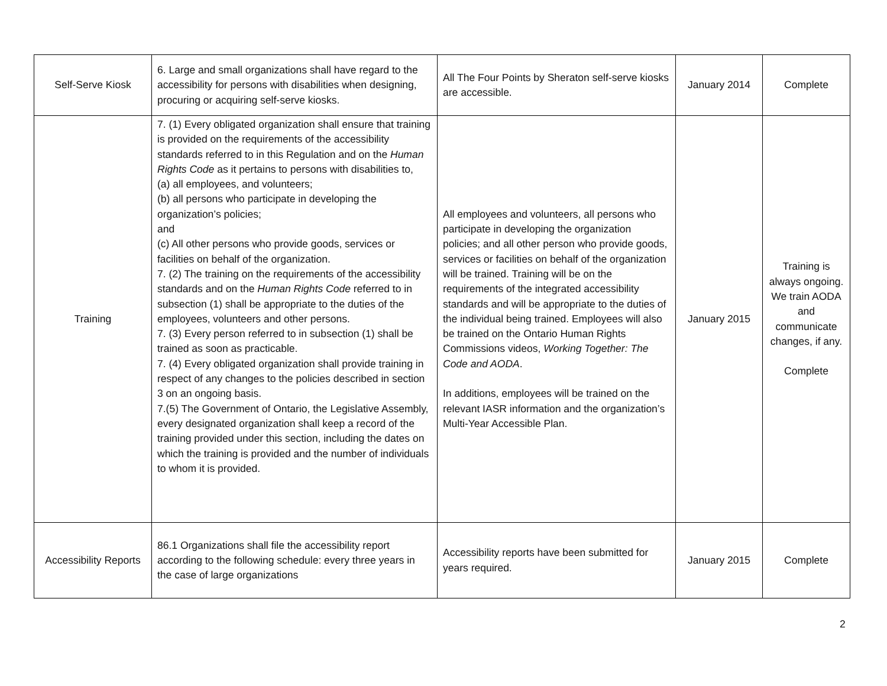| Self-Serve Kiosk | 6. Large and small organizations shall have regard to the accessibility for persons with disabilities when designing, procuring or acquiring self-serve kiosks. | All The Four Points by Sheraton self-serve kiosks are accessible. | January 2014 | Complete |
| Training | 7. (1) Every obligated organization shall ensure that training is provided on the requirements of the accessibility standards referred to in this Regulation and on the Human Rights Code as it pertains to persons with disabilities to, (a) all employees, and volunteers; (b) all persons who participate in developing the organization’s policies; and (c) All other persons who provide goods, services or facilities on behalf of the organization. 7. (2) The training on the requirements of the accessibility standards and on the Human Rights Code referred to in subsection (1) shall be appropriate to the duties of the employees, volunteers and other persons. 7. (3) Every person referred to in subsection (1) shall be trained as soon as practicable. 7. (4) Every obligated organization shall provide training in respect of any changes to the policies described in section 3 on an ongoing basis. 7.(5) The Government of Ontario, the Legislative Assembly, every designated organization shall keep a record of the training provided under this section, including the dates on which the training is provided and the number of individuals to whom it is provided. | All employees and volunteers, all persons who participate in developing the organization policies; and all other person who provide goods, services or facilities on behalf of the organization will be trained. Training will be on the requirements of the integrated accessibility standards and will be appropriate to the duties of the individual being trained. Employees will also be trained on the Ontario Human Rights Commissions videos, Working Together: The Code and AODA . In additions, employees will be trained on the relevant IASR information and the organization’s Multi-Year Accessible Plan. | January 2015 | Training is always ongoing. We train AODA and communicate changes, if any. Complete |
| Accessibility Reports | 86.1 Organizations shall file the accessibility report according to the following schedule: every three years in the case of large organizations | Accessibility reports have been submitted for years required. | January 2015 | Complete |
2